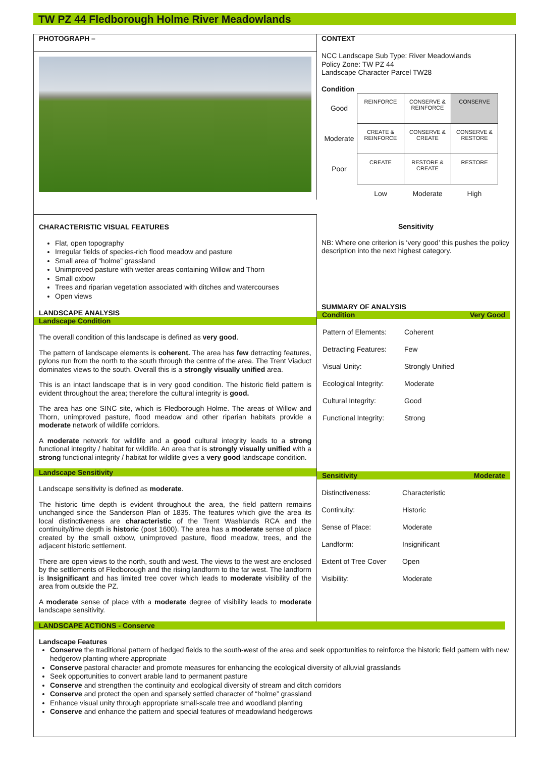TW PZ 44 Fledborough Holme River Meadowlands
PHOTOGRAPH –
CONTEXT
NCC Landscape Sub Type: River Meadowlands
Policy Zone: TW PZ 44
Landscape Character Parcel TW28
Condition
| Good | REINFORCE | CONSERVE & REINFORCE | CONSERVE |
| Moderate | CREATE & REINFORCE | CONSERVE & CREATE | CONSERVE & RESTORE |
| Poor | CREATE | RESTORE & CREATE | RESTORE |
| | Low | Moderate | High |
CHARACTERISTIC VISUAL FEATURES
Flat, open topography
Irregular fields of species-rich flood meadow and pasture
Small area of “holme” grassland
Unimproved pasture with wetter areas containing Willow and Thorn
Small oxbow
Trees and riparian vegetation associated with ditches and watercourses
Open views
LANDSCAPE ANALYSIS
Landscape Condition
The overall condition of this landscape is defined as very good.
The pattern of landscape elements is coherent. The area has few detracting features, pylons run from the north to the south through the centre of the area. The Trent Viaduct dominates views to the south. Overall this is a strongly visually unified area.
This is an intact landscape that is in very good condition. The historic field pattern is evident throughout the area; therefore the cultural integrity is good.
The area has one SINC site, which is Fledborough Holme. The areas of Willow and Thorn, unimproved pasture, flood meadow and other riparian habitats provide a moderate network of wildlife corridors.
A moderate network for wildlife and a good cultural integrity leads to a strong functional integrity / habitat for wildlife. An area that is strongly visually unified with a strong functional integrity / habitat for wildlife gives a very good landscape condition.
Landscape Sensitivity
Landscape sensitivity is defined as moderate.
The historic time depth is evident throughout the area, the field pattern remains unchanged since the Sanderson Plan of 1835. The features which give the area its local distinctiveness are characteristic of the Trent Washlands RCA and the continuity/time depth is historic (post 1600). The area has a moderate sense of place created by the small oxbow, unimproved pasture, flood meadow, trees, and the adjacent historic settlement.
There are open views to the north, south and west. The views to the west are enclosed by the settlements of Fledborough and the rising landform to the far west. The landform is Insignificant and has limited tree cover which leads to moderate visibility of the area from outside the PZ.
A moderate sense of place with a moderate degree of visibility leads to moderate landscape sensitivity.
Sensitivity
NB: Where one criterion is ‘very good’ this pushes the policy description into the next highest category.
SUMMARY OF ANALYSIS
Condition Very Good
| Pattern of Elements: | Coherent |
| Detracting Features: | Few |
| Visual Unity: | Strongly Unified |
| Ecological Integrity: | Moderate |
| Cultural Integrity: | Good |
| Functional Integrity: | Strong |
Sensitivity Moderate
| Distinctiveness: | Characteristic |
| Continuity: | Historic |
| Sense of Place: | Moderate |
| Landform: | Insignificant |
| Extent of Tree Cover | Open |
| Visibility: | Moderate |
LANDSCAPE ACTIONS - Conserve
Landscape Features
Conserve the traditional pattern of hedged fields to the south-west of the area and seek opportunities to reinforce the historic field pattern with new hedgerow planting where appropriate
Conserve pastoral character and promote measures for enhancing the ecological diversity of alluvial grasslands
Seek opportunities to convert arable land to permanent pasture
Conserve and strengthen the continuity and ecological diversity of stream and ditch corridors
Conserve and protect the open and sparsely settled character of “holme” grassland
Enhance visual unity through appropriate small-scale tree and woodland planting
Conserve and enhance the pattern and special features of meadowland hedgerows